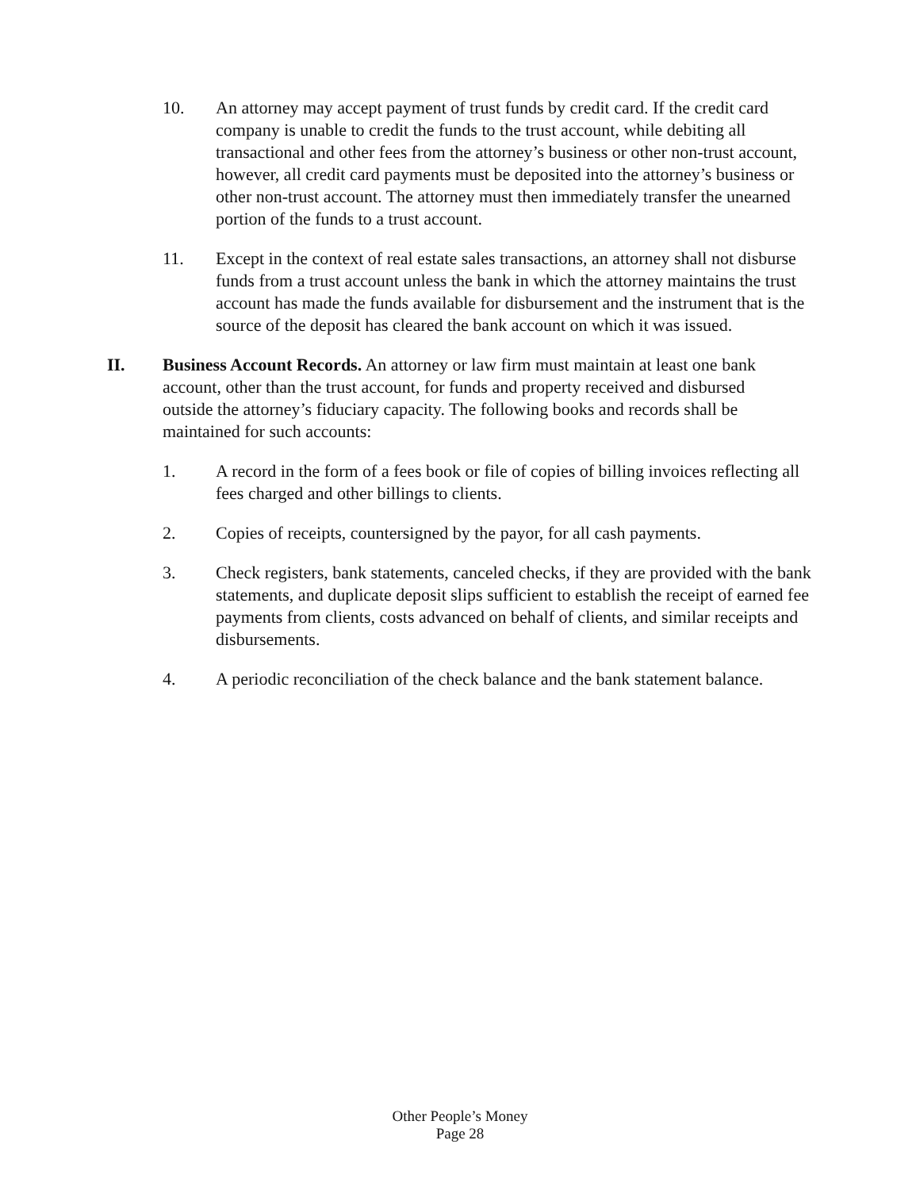10. An attorney may accept payment of trust funds by credit card. If the credit card company is unable to credit the funds to the trust account, while debiting all transactional and other fees from the attorney’s business or other non-trust account, however, all credit card payments must be deposited into the attorney’s business or other non-trust account. The attorney must then immediately transfer the unearned portion of the funds to a trust account.
11. Except in the context of real estate sales transactions, an attorney shall not disburse funds from a trust account unless the bank in which the attorney maintains the trust account has made the funds available for disbursement and the instrument that is the source of the deposit has cleared the bank account on which it was issued.
II. Business Account Records. An attorney or law firm must maintain at least one bank account, other than the trust account, for funds and property received and disbursed outside the attorney’s fiduciary capacity. The following books and records shall be maintained for such accounts:
1. A record in the form of a fees book or file of copies of billing invoices reflecting all fees charged and other billings to clients.
2. Copies of receipts, countersigned by the payor, for all cash payments.
3. Check registers, bank statements, canceled checks, if they are provided with the bank statements, and duplicate deposit slips sufficient to establish the receipt of earned fee payments from clients, costs advanced on behalf of clients, and similar receipts and disbursements.
4. A periodic reconciliation of the check balance and the bank statement balance.
Other People’s Money
Page 28